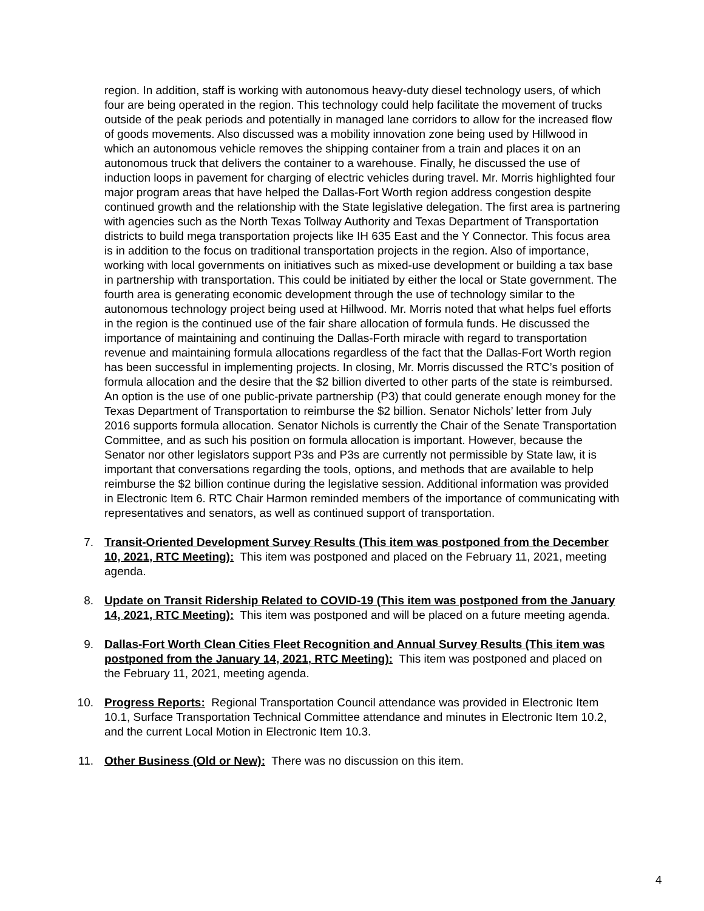region. In addition, staff is working with autonomous heavy-duty diesel technology users, of which four are being operated in the region. This technology could help facilitate the movement of trucks outside of the peak periods and potentially in managed lane corridors to allow for the increased flow of goods movements. Also discussed was a mobility innovation zone being used by Hillwood in which an autonomous vehicle removes the shipping container from a train and places it on an autonomous truck that delivers the container to a warehouse. Finally, he discussed the use of induction loops in pavement for charging of electric vehicles during travel. Mr. Morris highlighted four major program areas that have helped the Dallas-Fort Worth region address congestion despite continued growth and the relationship with the State legislative delegation. The first area is partnering with agencies such as the North Texas Tollway Authority and Texas Department of Transportation districts to build mega transportation projects like IH 635 East and the Y Connector. This focus area is in addition to the focus on traditional transportation projects in the region. Also of importance, working with local governments on initiatives such as mixed-use development or building a tax base in partnership with transportation. This could be initiated by either the local or State government. The fourth area is generating economic development through the use of technology similar to the autonomous technology project being used at Hillwood. Mr. Morris noted that what helps fuel efforts in the region is the continued use of the fair share allocation of formula funds. He discussed the importance of maintaining and continuing the Dallas-Forth miracle with regard to transportation revenue and maintaining formula allocations regardless of the fact that the Dallas-Fort Worth region has been successful in implementing projects. In closing, Mr. Morris discussed the RTC’s position of formula allocation and the desire that the $2 billion diverted to other parts of the state is reimbursed. An option is the use of one public-private partnership (P3) that could generate enough money for the Texas Department of Transportation to reimburse the $2 billion. Senator Nichols’ letter from July 2016 supports formula allocation. Senator Nichols is currently the Chair of the Senate Transportation Committee, and as such his position on formula allocation is important. However, because the Senator nor other legislators support P3s and P3s are currently not permissible by State law, it is important that conversations regarding the tools, options, and methods that are available to help reimburse the $2 billion continue during the legislative session. Additional information was provided in Electronic Item 6. RTC Chair Harmon reminded members of the importance of communicating with representatives and senators, as well as continued support of transportation.
7.
Transit-Oriented Development Survey Results (This item was postponed from the December 10, 2021, RTC Meeting): This item was postponed and placed on the February 11, 2021, meeting agenda.
8.
Update on Transit Ridership Related to COVID-19 (This item was postponed from the January 14, 2021, RTC Meeting): This item was postponed and will be placed on a future meeting agenda.
9.
Dallas-Fort Worth Clean Cities Fleet Recognition and Annual Survey Results (This item was postponed from the January 14, 2021, RTC Meeting): This item was postponed and placed on the February 11, 2021, meeting agenda.
10.
Progress Reports: Regional Transportation Council attendance was provided in Electronic Item 10.1, Surface Transportation Technical Committee attendance and minutes in Electronic Item 10.2, and the current Local Motion in Electronic Item 10.3.
11.
Other Business (Old or New): There was no discussion on this item.
4